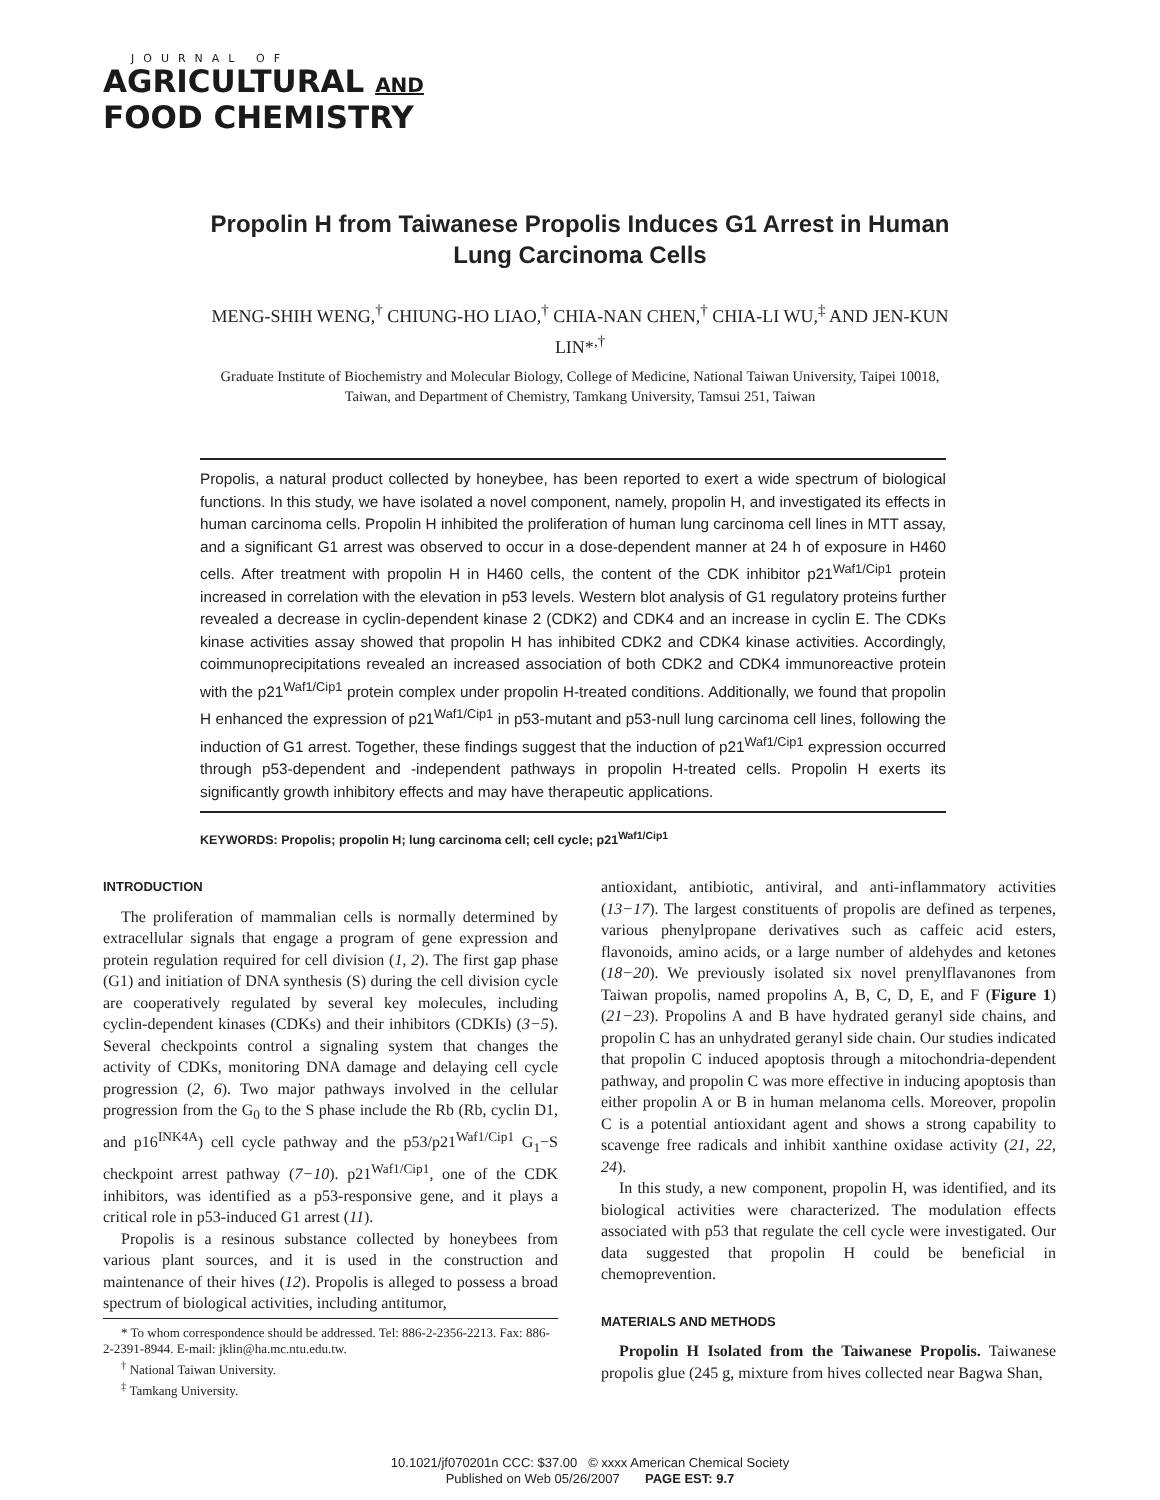JOURNAL OF
AGRICULTURAL AND
FOOD CHEMISTRY
Propolin H from Taiwanese Propolis Induces G1 Arrest in Human Lung Carcinoma Cells
MENG-SHIH WENG,<sup>†</sup> CHIUNG-HO LIAO,<sup>†</sup> CHIA-NAN CHEN,<sup>†</sup> CHIA-LI WU,<sup>‡</sup> AND JEN-KUN LIN*<sup>,†</sup>
Graduate Institute of Biochemistry and Molecular Biology, College of Medicine, National Taiwan University, Taipei 10018, Taiwan, and Department of Chemistry, Tamkang University, Tamsui 251, Taiwan
Propolis, a natural product collected by honeybee, has been reported to exert a wide spectrum of biological functions. In this study, we have isolated a novel component, namely, propolin H, and investigated its effects in human carcinoma cells. Propolin H inhibited the proliferation of human lung carcinoma cell lines in MTT assay, and a significant G1 arrest was observed to occur in a dose-dependent manner at 24 h of exposure in H460 cells. After treatment with propolin H in H460 cells, the content of the CDK inhibitor p21<sup>Waf1/Cip1</sup> protein increased in correlation with the elevation in p53 levels. Western blot analysis of G1 regulatory proteins further revealed a decrease in cyclin-dependent kinase 2 (CDK2) and CDK4 and an increase in cyclin E. The CDKs kinase activities assay showed that propolin H has inhibited CDK2 and CDK4 kinase activities. Accordingly, coimmunoprecipitations revealed an increased association of both CDK2 and CDK4 immunoreactive protein with the p21<sup>Waf1/Cip1</sup> protein complex under propolin H-treated conditions. Additionally, we found that propolin H enhanced the expression of p21<sup>Waf1/Cip1</sup> in p53-mutant and p53-null lung carcinoma cell lines, following the induction of G1 arrest. Together, these findings suggest that the induction of p21<sup>Waf1/Cip1</sup> expression occurred through p53-dependent and -independent pathways in propolin H-treated cells. Propolin H exerts its significantly growth inhibitory effects and may have therapeutic applications.
KEYWORDS: Propolis; propolin H; lung carcinoma cell; cell cycle; p21<sup>Waf1/Cip1</sup>
INTRODUCTION
The proliferation of mammalian cells is normally determined by extracellular signals that engage a program of gene expression and protein regulation required for cell division (1, 2). The first gap phase (G1) and initiation of DNA synthesis (S) during the cell division cycle are cooperatively regulated by several key molecules, including cyclin-dependent kinases (CDKs) and their inhibitors (CDKIs) (3−5). Several checkpoints control a signaling system that changes the activity of CDKs, monitoring DNA damage and delaying cell cycle progression (2, 6). Two major pathways involved in the cellular progression from the G<sub>0</sub> to the S phase include the Rb (Rb, cyclin D1, and p16<sup>INK4A</sup>) cell cycle pathway and the p53/p21<sup>Waf1/Cip1</sup> G<sub>1</sub>−S checkpoint arrest pathway (7−10). p21<sup>Waf1/Cip1</sup>, one of the CDK inhibitors, was identified as a p53-responsive gene, and it plays a critical role in p53-induced G1 arrest (11).
Propolis is a resinous substance collected by honeybees from various plant sources, and it is used in the construction and maintenance of their hives (12). Propolis is alleged to possess a broad spectrum of biological activities, including antitumor,
* To whom correspondence should be addressed. Tel: 886-2-2356-2213. Fax: 886-2-2391-8944. E-mail: jklin@ha.mc.ntu.edu.tw.
<sup>†</sup> National Taiwan University.
<sup>‡</sup> Tamkang University.
antioxidant, antibiotic, antiviral, and anti-inflammatory activities (13−17). The largest constituents of propolis are defined as terpenes, various phenylpropane derivatives such as caffeic acid esters, flavonoids, amino acids, or a large number of aldehydes and ketones (18−20). We previously isolated six novel prenylflavanones from Taiwan propolis, named propolins A, B, C, D, E, and F (Figure 1) (21−23). Propolins A and B have hydrated geranyl side chains, and propolin C has an unhydrated geranyl side chain. Our studies indicated that propolin C induced apoptosis through a mitochondria-dependent pathway, and propolin C was more effective in inducing apoptosis than either propolin A or B in human melanoma cells. Moreover, propolin C is a potential antioxidant agent and shows a strong capability to scavenge free radicals and inhibit xanthine oxidase activity (21, 22, 24).
In this study, a new component, propolin H, was identified, and its biological activities were characterized. The modulation effects associated with p53 that regulate the cell cycle were investigated. Our data suggested that propolin H could be beneficial in chemoprevention.
MATERIALS AND METHODS
Propolin H Isolated from the Taiwanese Propolis. Taiwanese propolis glue (245 g, mixture from hives collected near Bagwa Shan,
10.1021/jf070201n CCC: $37.00 © xxxx American Chemical Society
Published on Web 05/26/2007 PAGE EST: 9.7